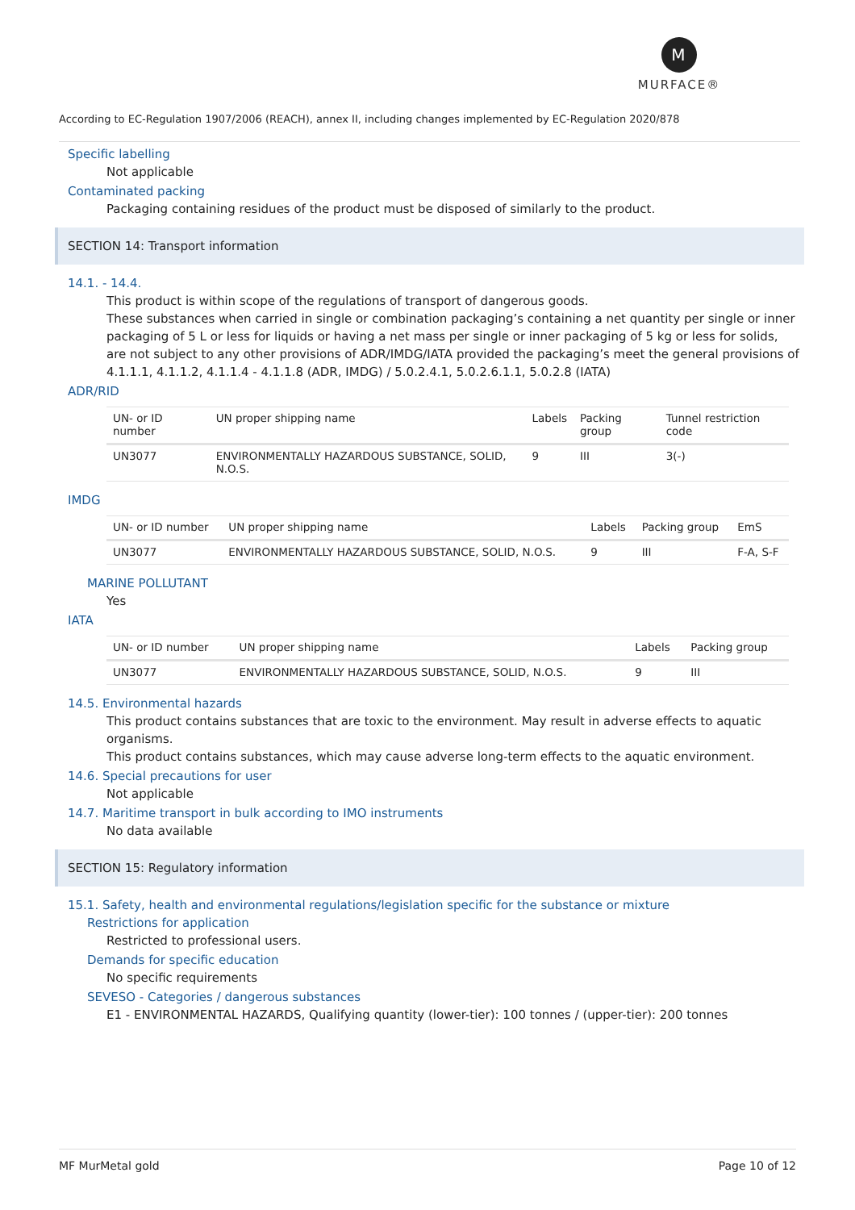M
MURFACE®
According to EC-Regulation 1907/2006 (REACH), annex II, including changes implemented by EC-Regulation 2020/878
Specific labelling
Not applicable
Contaminated packing
Packaging containing residues of the product must be disposed of similarly to the product.
SECTION 14: Transport information
14.1. - 14.4.
This product is within scope of the regulations of transport of dangerous goods.
These substances when carried in single or combination packaging’s containing a net quantity per single or inner packaging of 5 L or less for liquids or having a net mass per single or inner packaging of 5 kg or less for solids, are not subject to any other provisions of ADR/IMDG/IATA provided the packaging’s meet the general provisions of 4.1.1.1, 4.1.1.2, 4.1.1.4 - 4.1.1.8 (ADR, IMDG) / 5.0.2.4.1, 5.0.2.6.1.1, 5.0.2.8 (IATA)
ADR/RID
| UN- or ID number | UN proper shipping name | Labels | Packing group | Tunnel restriction code |
| --- | --- | --- | --- | --- |
| UN3077 | ENVIRONMENTALLY HAZARDOUS SUBSTANCE, SOLID, N.O.S. | 9 | III | 3(-) |
IMDG
| UN- or ID number | UN proper shipping name | Labels | Packing group | EmS |
| --- | --- | --- | --- | --- |
| UN3077 | ENVIRONMENTALLY HAZARDOUS SUBSTANCE, SOLID, N.O.S. | 9 | III | F-A, S-F |
MARINE POLLUTANT
Yes
IATA
| UN- or ID number | UN proper shipping name | Labels | Packing group |
| --- | --- | --- | --- |
| UN3077 | ENVIRONMENTALLY HAZARDOUS SUBSTANCE, SOLID, N.O.S. | 9 | III |
14.5. Environmental hazards
This product contains substances that are toxic to the environment. May result in adverse effects to aquatic organisms.
This product contains substances, which may cause adverse long-term effects to the aquatic environment.
14.6. Special precautions for user
Not applicable
14.7. Maritime transport in bulk according to IMO instruments
No data available
SECTION 15: Regulatory information
15.1. Safety, health and environmental regulations/legislation specific for the substance or mixture
Restrictions for application
Restricted to professional users.
Demands for specific education
No specific requirements
SEVESO - Categories / dangerous substances
E1 - ENVIRONMENTAL HAZARDS, Qualifying quantity (lower-tier): 100 tonnes / (upper-tier): 200 tonnes
MF MurMetal gold Page 10 of 12